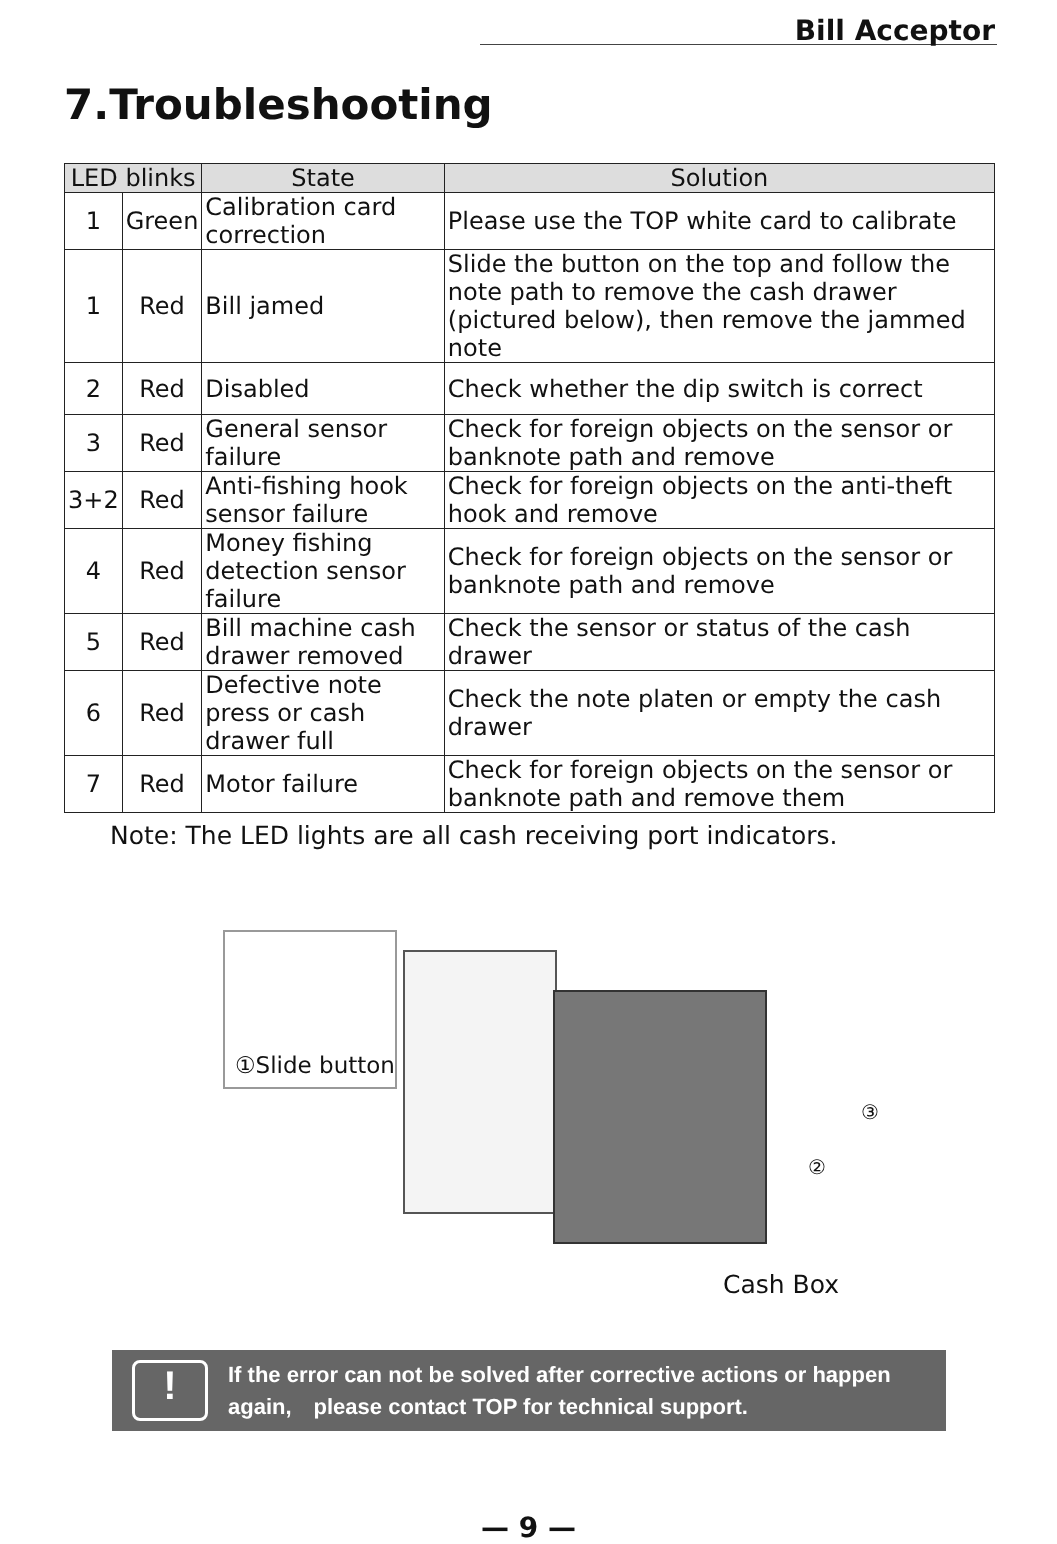Bill Acceptor
7.Troubleshooting
| LED blinks | | State | Solution |
| --- | --- | --- | --- |
| 1 | Green | Calibration card correction | Please use the TOP white card to calibrate |
| 1 | Red | Bill jamed | Slide the button on the top and follow the note path to remove the cash drawer (pictured below), then remove the jammed note |
| 2 | Red | Disabled | Check whether the dip switch is correct |
| 3 | Red | General sensor failure | Check for foreign objects on the sensor or banknote path and remove |
| 3+2 | Red | Anti-fishing hook sensor failure | Check for foreign objects on the anti-theft hook and remove |
| 4 | Red | Money fishing detection sensor failure | Check for foreign objects on the sensor or banknote path and remove |
| 5 | Red | Bill machine cash drawer removed | Check the sensor or status of the cash drawer |
| 6 | Red | Defective note press or cash drawer full | Check the note platen or empty the cash drawer |
| 7 | Red | Motor failure | Check for foreign objects on the sensor or banknote path and remove them |
Note: The LED lights are all cash receiving port indicators.
①Slide button
③
②
Cash Box
!
If the error can not be solved after corrective actions or happen
again,　please contact TOP for technical support.
— 9 —